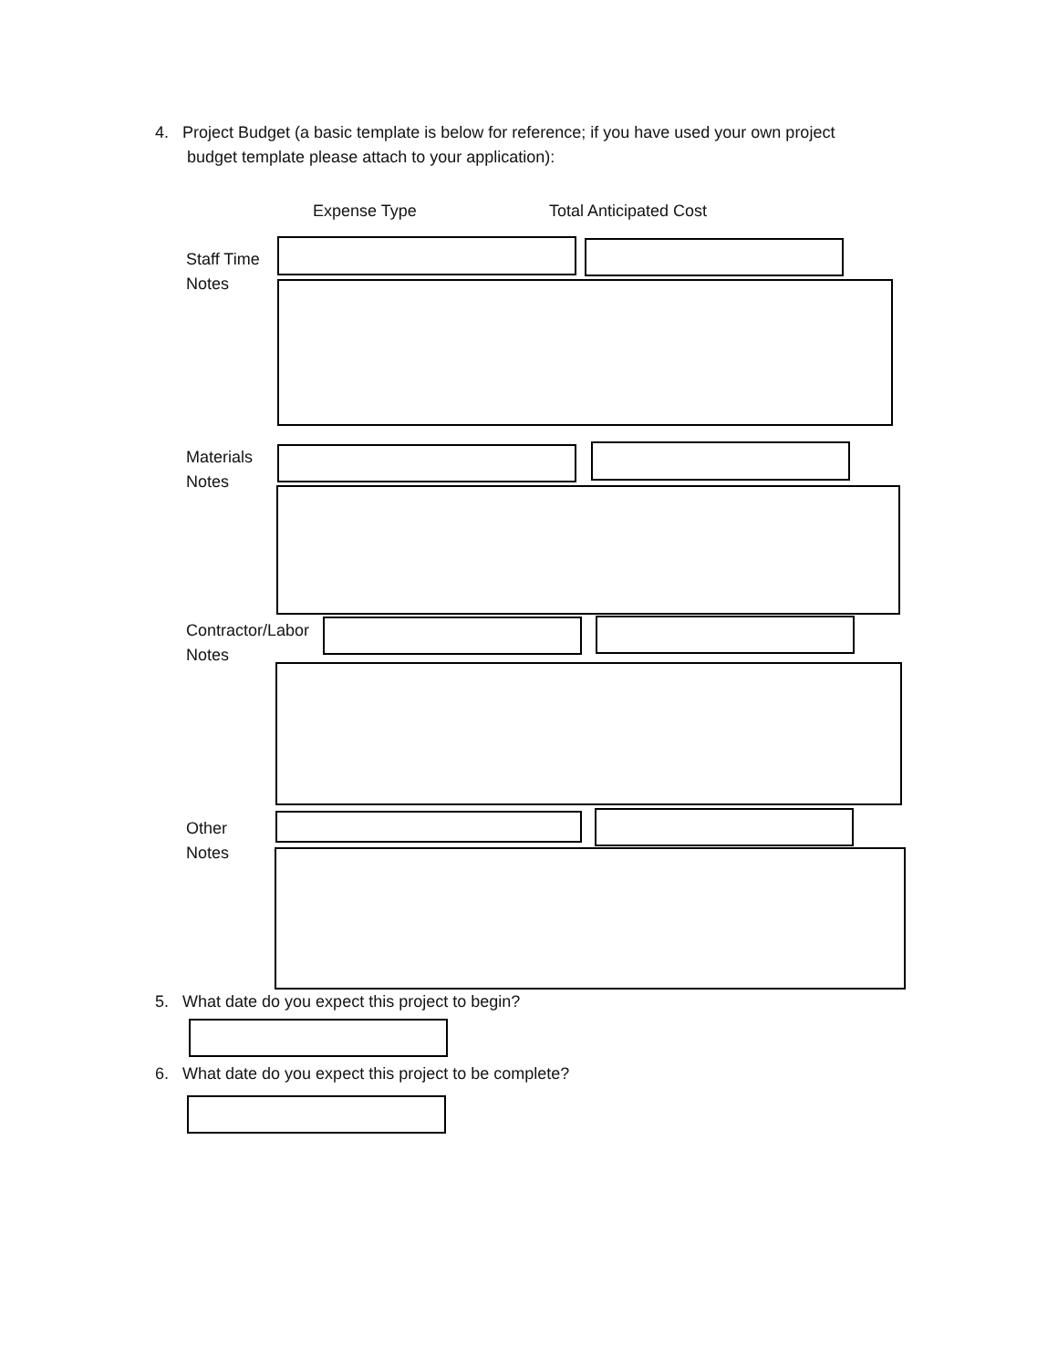4. Project Budget (a basic template is below for reference; if you have used your own project
budget template please attach to your application):
Expense Type Total Anticipated Cost
Staff Time
Notes
Materials
Notes
Contractor/Labor
Notes
Other
Notes
5. What date do you expect this project to begin?
6. What date do you expect this project to be complete?